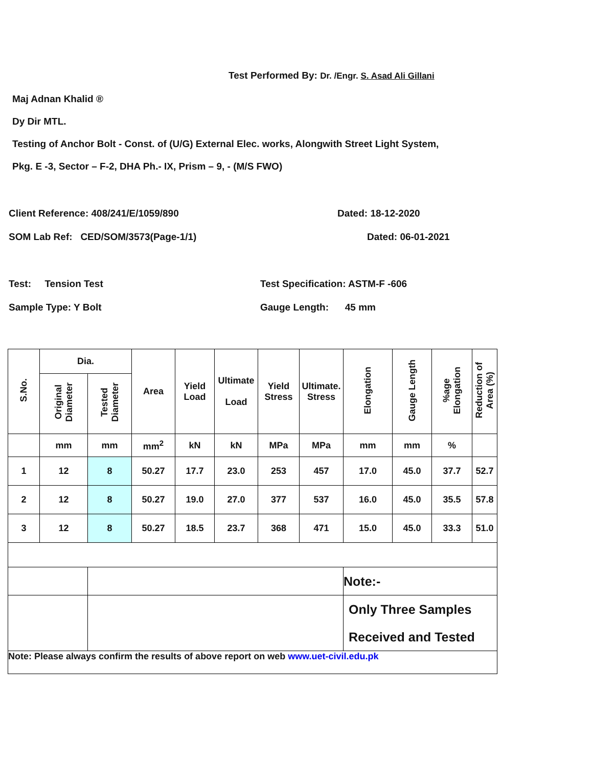Test Performed By: Dr. /Engr. S. Asad Ali Gillani
Maj Adnan Khalid ®
Dy Dir MTL.
Testing of Anchor Bolt - Const. of (U/G) External Elec. works, Alongwith Street Light System,
Pkg. E -3, Sector – F-2, DHA Ph.- IX, Prism – 9, - (M/S FWO)
Client Reference: 408/241/E/1059/890 Dated: 18-12-2020
SOM Lab Ref: CED/SOM/3573(Page-1/1) Dated: 06-01-2021
Test: Tension Test Test Specification: ASTM-F -606
Sample Type: Y Bolt Gauge Length: 45 mm
| S.No. | Dia. | | Area | Yield Load | Ultimate Load | Yield Stress | Ultimate. Stress | Elongation | Gauge Length | %age Elongation | Reduction of Area (%) |
| --- | --- | --- | --- | --- | --- | --- | --- | --- | --- | --- | --- |
| | Original Diameter | Tested Diameter | | | | | | | | | |
| | mm | mm | mm<sup>2</sup> | kN | kN | MPa | MPa | mm | mm | % | |
| 1 | 12 | 8 | 50.27 | 17.7 | 23.0 | 253 | 457 | 17.0 | 45.0 | 37.7 | 52.7 |
| 2 | 12 | 8 | 50.27 | 19.0 | 27.0 | 377 | 537 | 16.0 | 45.0 | 35.5 | 57.8 |
| 3 | 12 | 8 | 50.27 | 18.5 | 23.7 | 368 | 471 | 15.0 | 45.0 | 33.3 | 51.0 |
| | | | | | | | | Note:- | | | |
| | | | | | | | | Only Three Samples Received and Tested | | | |
| Note: Please always confirm the results of above report on web www.uet-civil.edu.pk | | | | | | | | | | | |